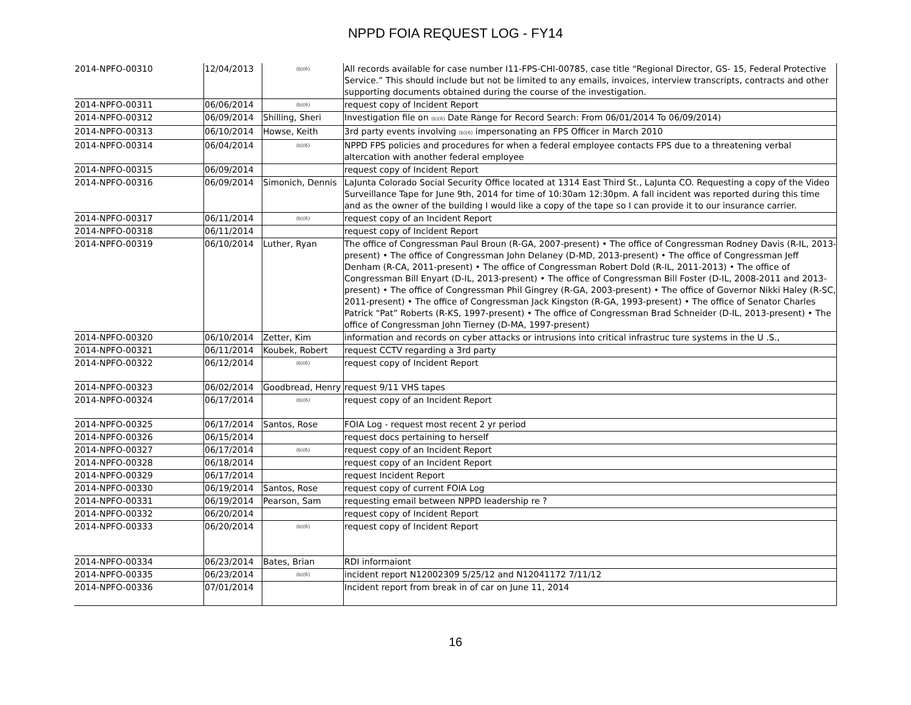NPPD FOIA REQUEST LOG - FY14
| 2014-NPFO-00310 | 12/04/2013 | (b)(6) | All records available for case number I11-FPS-CHI-00785, case title “Regional Director, GS- 15, Federal Protective Service.” This should include but not be limited to any emails, invoices, interview transcripts, contracts and other supporting documents obtained during the course of the investigation. |
| 2014-NPFO-00311 | 06/06/2014 | (b)(6) | request copy of Incident Report |
| 2014-NPFO-00312 | 06/09/2014 | Shilling, Sheri | Investigation file on (b)(6) Date Range for Record Search: From 06/01/2014 To 06/09/2014) |
| 2014-NPFO-00313 | 06/10/2014 | Howse, Keith | 3rd party events involving (b)(6) impersonating an FPS Officer in March 2010 |
| 2014-NPFO-00314 | 06/04/2014 | (b)(6) | NPPD FPS policies and procedures for when a federal employee contacts FPS due to a threatening verbal altercation with another federal employee |
| 2014-NPFO-00315 | 06/09/2014 | | request copy of Incident Report |
| 2014-NPFO-00316 | 06/09/2014 | Simonich, Dennis | LaJunta Colorado Social Security Office located at 1314 East Third St., LaJunta CO. Requesting a copy of the Video Surveillance Tape for June 9th, 2014 for time of 10:30am 12:30pm. A fall incident was reported during this time and as the owner of the building I would like a copy of the tape so I can provide it to our insurance carrier. |
| 2014-NPFO-00317 | 06/11/2014 | (b)(6) | request copy of an Incident Report |
| 2014-NPFO-00318 | 06/11/2014 | | request copy of Incident Report |
| 2014-NPFO-00319 | 06/10/2014 | Luther, Ryan | The office of Congressman Paul Broun (R-GA, 2007-present) • The office of Congressman Rodney Davis (R-IL, 2013-present) • The office of Congressman John Delaney (D-MD, 2013-present) • The office of Congressman Jeff Denham (R-CA, 2011-present) • The office of Congressman Robert Dold (R-IL, 2011-2013) • The office of Congressman Bill Enyart (D-IL, 2013-present) • The office of Congressman Bill Foster (D-IL, 2008-2011 and 2013-present) • The office of Congressman Phil Gingrey (R-GA, 2003-present) • The office of Governor Nikki Haley (R-SC, 2011-present) • The office of Congressman Jack Kingston (R-GA, 1993-present) • The office of Senator Charles Patrick “Pat” Roberts (R-KS, 1997-present) • The office of Congressman Brad Schneider (D-IL, 2013-present) • The office of Congressman John Tierney (D-MA, 1997-present) |
| 2014-NPFO-00320 | 06/10/2014 | Zetter, Kim | information and records on cyber attacks or intrusions into critical infrastruc ture systems in the U .S., |
| 2014-NPFO-00321 | 06/11/2014 | Koubek, Robert | request CCTV regarding a 3rd party |
| 2014-NPFO-00322 | 06/12/2014 | (b)(6) | request copy of Incident Report |
| 2014-NPFO-00323 | 06/02/2014 | Goodbread, Henry | request 9/11 VHS tapes |
| 2014-NPFO-00324 | 06/17/2014 | (b)(6) | request copy of an Incident Report |
| 2014-NPFO-00325 | 06/17/2014 | Santos, Rose | FOIA Log - request most recent 2 yr period |
| 2014-NPFO-00326 | 06/15/2014 | | request docs pertaining to herself |
| 2014-NPFO-00327 | 06/17/2014 | (b)(6) | request copy of an Incident Report |
| 2014-NPFO-00328 | 06/18/2014 | | request copy of an Incident Report |
| 2014-NPFO-00329 | 06/17/2014 | | request Incident Report |
| 2014-NPFO-00330 | 06/19/2014 | Santos, Rose | request copy of current FOIA Log |
| 2014-NPFO-00331 | 06/19/2014 | Pearson, Sam | requesting email between NPPD leadership re ? |
| 2014-NPFO-00332 | 06/20/2014 | | request copy of Incident Report |
| 2014-NPFO-00333 | 06/20/2014 | (b)(6) | request copy of Incident Report |
| 2014-NPFO-00334 | 06/23/2014 | Bates, Brian | RDI informaiont |
| 2014-NPFO-00335 | 06/23/2014 | (b)(6) | incident report N12002309 5/25/12 and N12041172 7/11/12 |
| 2014-NPFO-00336 | 07/01/2014 | | Incident report from break in of car on June 11, 2014 |
16